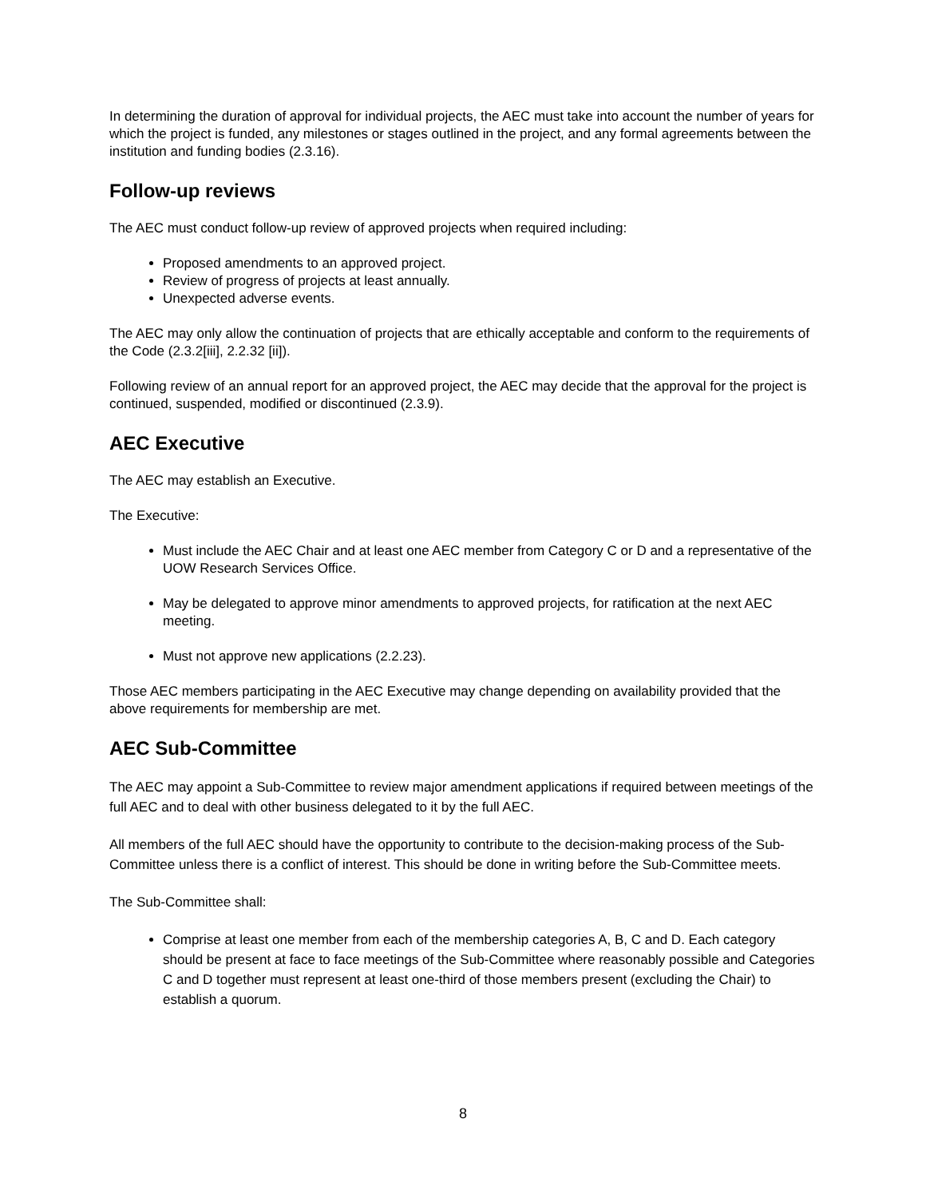In determining the duration of approval for individual projects, the AEC must take into account the number of years for which the project is funded, any milestones or stages outlined in the project, and any formal agreements between the institution and funding bodies (2.3.16).
Follow-up reviews
The AEC must conduct follow-up review of approved projects when required including:
Proposed amendments to an approved project.
Review of progress of projects at least annually.
Unexpected adverse events.
The AEC may only allow the continuation of projects that are ethically acceptable and conform to the requirements of the Code (2.3.2[iii], 2.2.32 [ii]).
Following review of an annual report for an approved project, the AEC may decide that the approval for the project is continued, suspended, modified or discontinued (2.3.9).
AEC Executive
The AEC may establish an Executive.
The Executive:
Must include the AEC Chair and at least one AEC member from Category C or D and a representative of the UOW Research Services Office.
May be delegated to approve minor amendments to approved projects, for ratification at the next AEC meeting.
Must not approve new applications (2.2.23).
Those AEC members participating in the AEC Executive may change depending on availability provided that the above requirements for membership are met.
AEC Sub-Committee
The AEC may appoint a Sub-Committee to review major amendment applications if required between meetings of the full AEC and to deal with other business delegated to it by the full AEC.
All members of the full AEC should have the opportunity to contribute to the decision-making process of the Sub-Committee unless there is a conflict of interest. This should be done in writing before the Sub-Committee meets.
The Sub-Committee shall:
Comprise at least one member from each of the membership categories A, B, C and D. Each category should be present at face to face meetings of the Sub-Committee where reasonably possible and Categories C and D together must represent at least one-third of those members present (excluding the Chair) to establish a quorum.
8